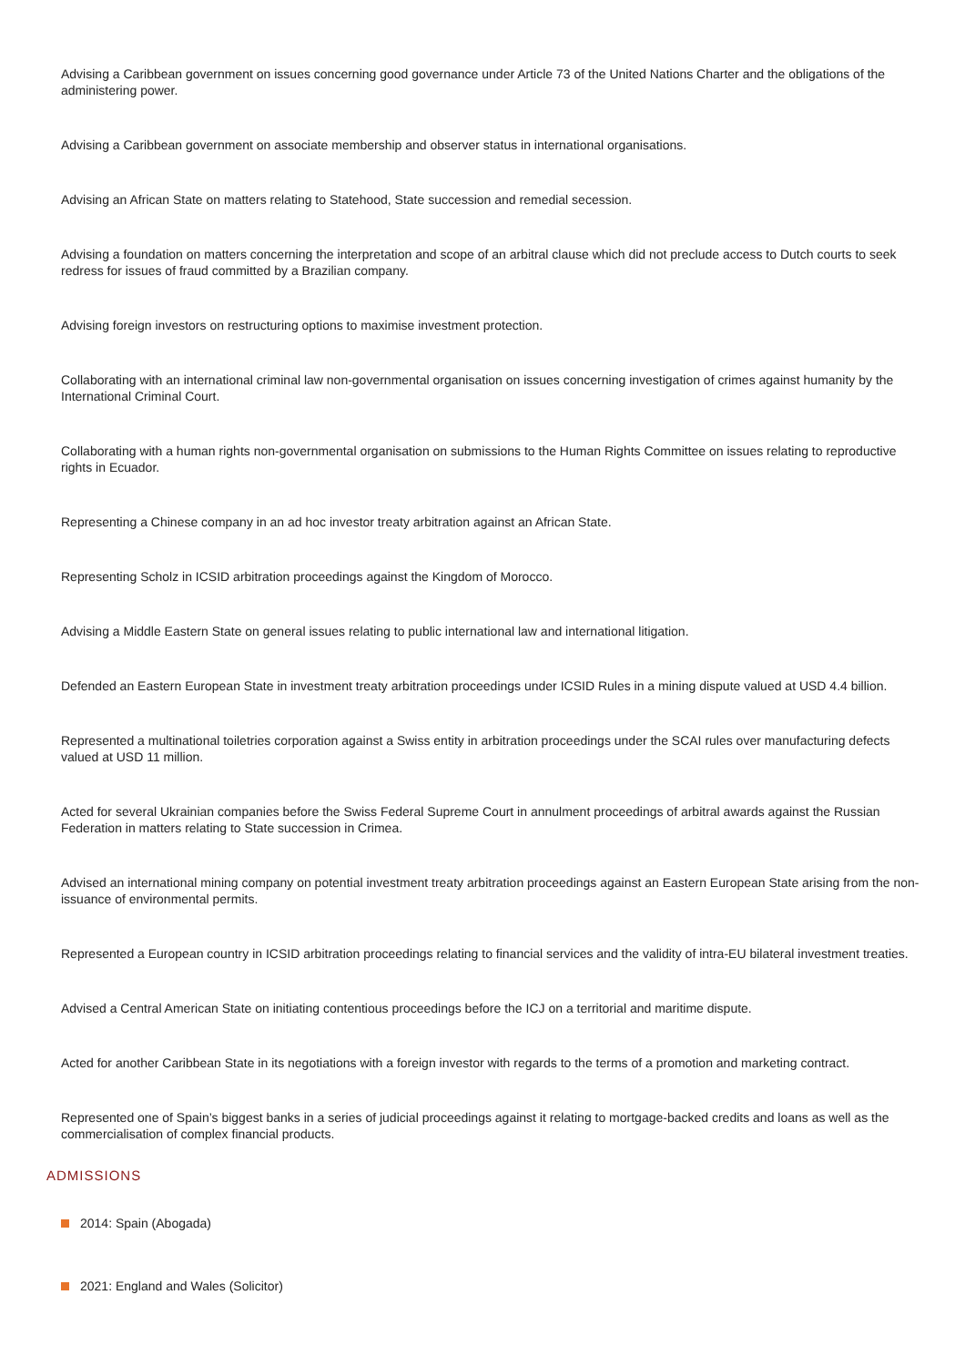Advising a Caribbean government on issues concerning good governance under Article 73 of the United Nations Charter and the obligations of the administering power.
Advising a Caribbean government on associate membership and observer status in international organisations.
Advising an African State on matters relating to Statehood, State succession and remedial secession.
Advising a foundation on matters concerning the interpretation and scope of an arbitral clause which did not preclude access to Dutch courts to seek redress for issues of fraud committed by a Brazilian company.
Advising foreign investors on restructuring options to maximise investment protection.
Collaborating with an international criminal law non-governmental organisation on issues concerning investigation of crimes against humanity by the International Criminal Court.
Collaborating with a human rights non-governmental organisation on submissions to the Human Rights Committee on issues relating to reproductive rights in Ecuador.
Representing a Chinese company in an ad hoc investor treaty arbitration against an African State.
Representing Scholz in ICSID arbitration proceedings against the Kingdom of Morocco.
Advising a Middle Eastern State on general issues relating to public international law and international litigation.
Defended an Eastern European State in investment treaty arbitration proceedings under ICSID Rules in a mining dispute valued at USD 4.4 billion.
Represented a multinational toiletries corporation against a Swiss entity in arbitration proceedings under the SCAI rules over manufacturing defects valued at USD 11 million.
Acted for several Ukrainian companies before the Swiss Federal Supreme Court in annulment proceedings of arbitral awards against the Russian Federation in matters relating to State succession in Crimea.
Advised an international mining company on potential investment treaty arbitration proceedings against an Eastern European State arising from the non-issuance of environmental permits.
Represented a European country in ICSID arbitration proceedings relating to financial services and the validity of intra-EU bilateral investment treaties.
Advised a Central American State on initiating contentious proceedings before the ICJ on a territorial and maritime dispute.
Acted for another Caribbean State in its negotiations with a foreign investor with regards to the terms of a promotion and marketing contract.
Represented one of Spain’s biggest banks in a series of judicial proceedings against it relating to mortgage-backed credits and loans as well as the commercialisation of complex financial products.
ADMISSIONS
2014: Spain (Abogada)
2021: England and Wales (Solicitor)